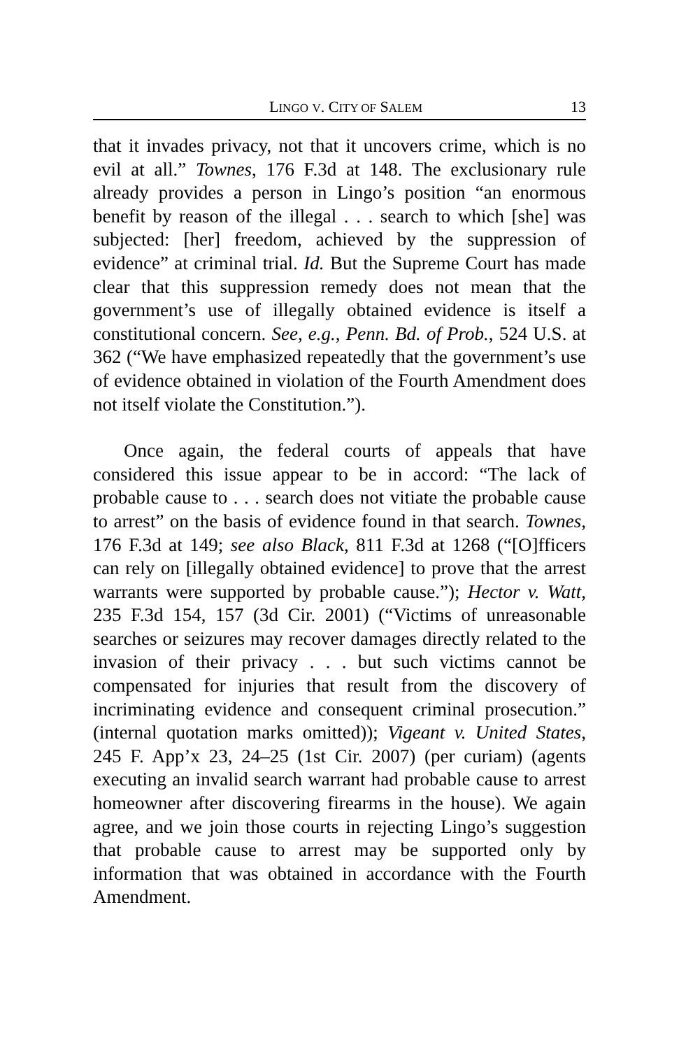LINGO V. CITY OF SALEM 13
that it invades privacy, not that it uncovers crime, which is no evil at all.” Townes, 176 F.3d at 148. The exclusionary rule already provides a person in Lingo’s position “an enormous benefit by reason of the illegal . . . search to which [she] was subjected: [her] freedom, achieved by the suppression of evidence” at criminal trial. Id. But the Supreme Court has made clear that this suppression remedy does not mean that the government’s use of illegally obtained evidence is itself a constitutional concern. See, e.g., Penn. Bd. of Prob., 524 U.S. at 362 (“We have emphasized repeatedly that the government’s use of evidence obtained in violation of the Fourth Amendment does not itself violate the Constitution.”).
Once again, the federal courts of appeals that have considered this issue appear to be in accord: “The lack of probable cause to . . . search does not vitiate the probable cause to arrest” on the basis of evidence found in that search. Townes, 176 F.3d at 149; see also Black, 811 F.3d at 1268 (“[O]fficers can rely on [illegally obtained evidence] to prove that the arrest warrants were supported by probable cause.”); Hector v. Watt, 235 F.3d 154, 157 (3d Cir. 2001) (“Victims of unreasonable searches or seizures may recover damages directly related to the invasion of their privacy . . . but such victims cannot be compensated for injuries that result from the discovery of incriminating evidence and consequent criminal prosecution.” (internal quotation marks omitted)); Vigeant v. United States, 245 F. App’x 23, 24–25 (1st Cir. 2007) (per curiam) (agents executing an invalid search warrant had probable cause to arrest homeowner after discovering firearms in the house). We again agree, and we join those courts in rejecting Lingo’s suggestion that probable cause to arrest may be supported only by information that was obtained in accordance with the Fourth Amendment.